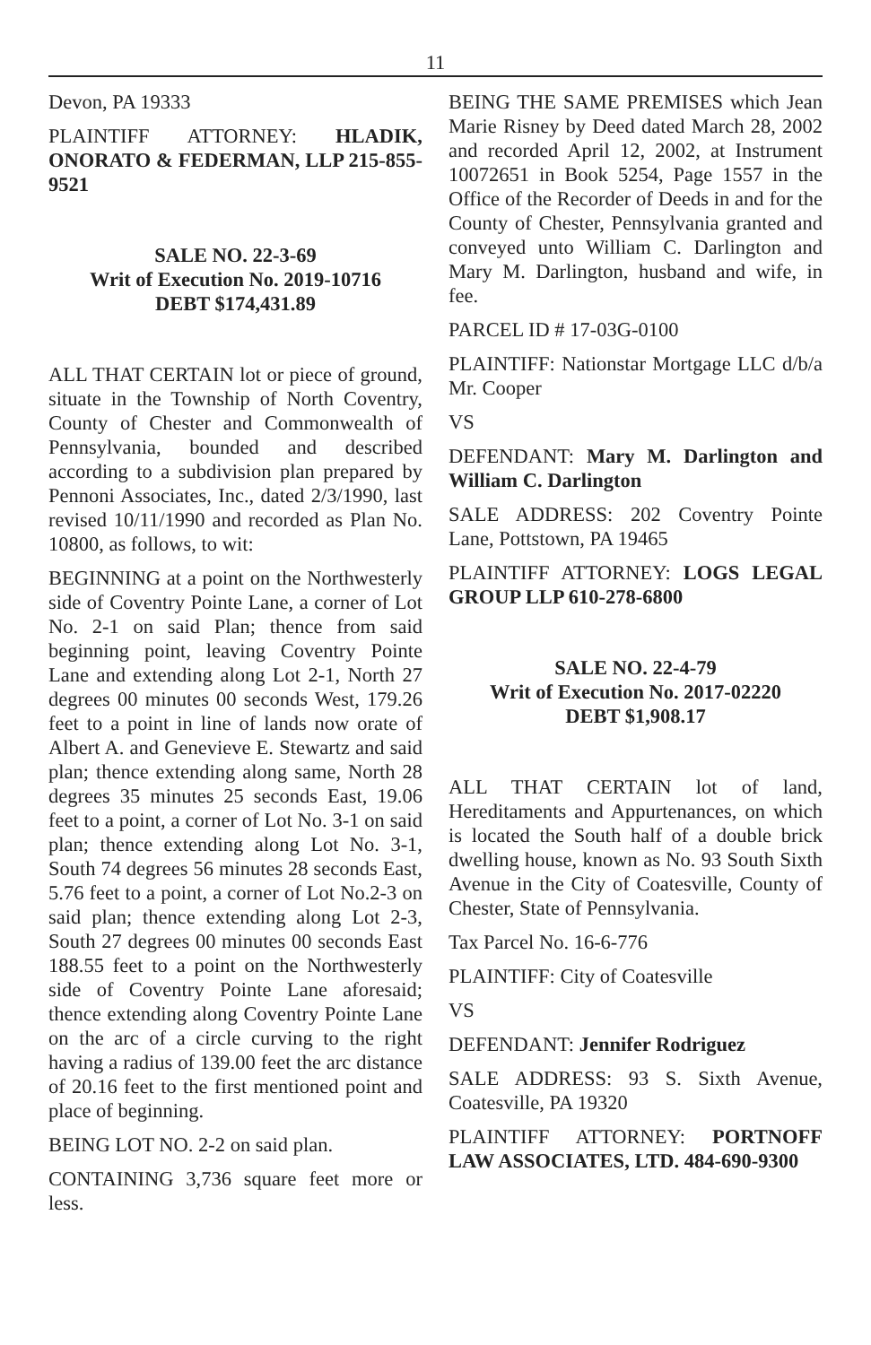11
Devon, PA 19333
PLAINTIFF ATTORNEY: HLADIK, ONORATO & FEDERMAN, LLP 215-855-9521
SALE NO. 22-3-69
Writ of Execution No. 2019-10716
DEBT $174,431.89
ALL THAT CERTAIN lot or piece of ground, situate in the Township of North Coventry, County of Chester and Commonwealth of Pennsylvania, bounded and described according to a subdivision plan prepared by Pennoni Associates, Inc., dated 2/3/1990, last revised 10/11/1990 and recorded as Plan No. 10800, as follows, to wit:
BEGINNING at a point on the Northwesterly side of Coventry Pointe Lane, a corner of Lot No. 2-1 on said Plan; thence from said beginning point, leaving Coventry Pointe Lane and extending along Lot 2-1, North 27 degrees 00 minutes 00 seconds West, 179.26 feet to a point in line of lands now orate of Albert A. and Genevieve E. Stewartz and said plan; thence extending along same, North 28 degrees 35 minutes 25 seconds East, 19.06 feet to a point, a corner of Lot No. 3-1 on said plan; thence extending along Lot No. 3-1, South 74 degrees 56 minutes 28 seconds East, 5.76 feet to a point, a corner of Lot No.2-3 on said plan; thence extending along Lot 2-3, South 27 degrees 00 minutes 00 seconds East 188.55 feet to a point on the Northwesterly side of Coventry Pointe Lane aforesaid; thence extending along Coventry Pointe Lane on the arc of a circle curving to the right having a radius of 139.00 feet the arc distance of 20.16 feet to the first mentioned point and place of beginning.
BEING LOT NO. 2-2 on said plan.
CONTAINING 3,736 square feet more or less.
BEING THE SAME PREMISES which Jean Marie Risney by Deed dated March 28, 2002 and recorded April 12, 2002, at Instrument 10072651 in Book 5254, Page 1557 in the Office of the Recorder of Deeds in and for the County of Chester, Pennsylvania granted and conveyed unto William C. Darlington and Mary M. Darlington, husband and wife, in fee.
PARCEL ID # 17-03G-0100
PLAINTIFF: Nationstar Mortgage LLC d/b/a Mr. Cooper
VS
DEFENDANT: Mary M. Darlington and William C. Darlington
SALE ADDRESS: 202 Coventry Pointe Lane, Pottstown, PA 19465
PLAINTIFF ATTORNEY: LOGS LEGAL GROUP LLP 610-278-6800
SALE NO. 22-4-79
Writ of Execution No. 2017-02220
DEBT $1,908.17
ALL THAT CERTAIN lot of land, Hereditaments and Appurtenances, on which is located the South half of a double brick dwelling house, known as No. 93 South Sixth Avenue in the City of Coatesville, County of Chester, State of Pennsylvania.
Tax Parcel No. 16-6-776
PLAINTIFF: City of Coatesville
VS
DEFENDANT: Jennifer Rodriguez
SALE ADDRESS: 93 S. Sixth Avenue, Coatesville, PA 19320
PLAINTIFF ATTORNEY: PORTNOFF LAW ASSOCIATES, LTD. 484-690-9300